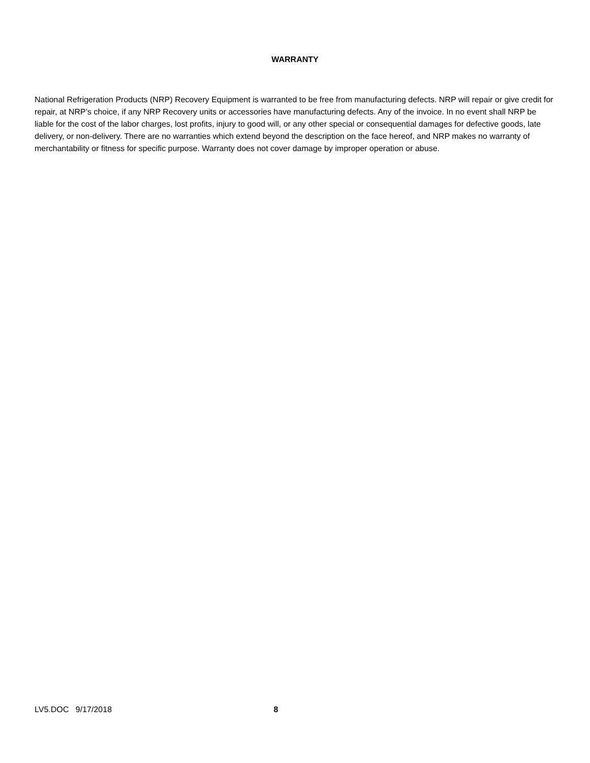WARRANTY
National Refrigeration Products (NRP) Recovery Equipment is warranted to be free from manufacturing defects. NRP will repair or give credit for repair, at NRP’s choice, if any NRP Recovery units or accessories have manufacturing defects. Any of the invoice. In no event shall NRP be liable for the cost of the labor charges, lost profits, injury to good will, or any other special or consequential damages for defective goods, late delivery, or non-delivery. There are no warranties which extend beyond the description on the face hereof, and NRP makes no warranty of merchantability or fitness for specific purpose. Warranty does not cover damage by improper operation or abuse.
LV5.DOC 9/17/2018 8